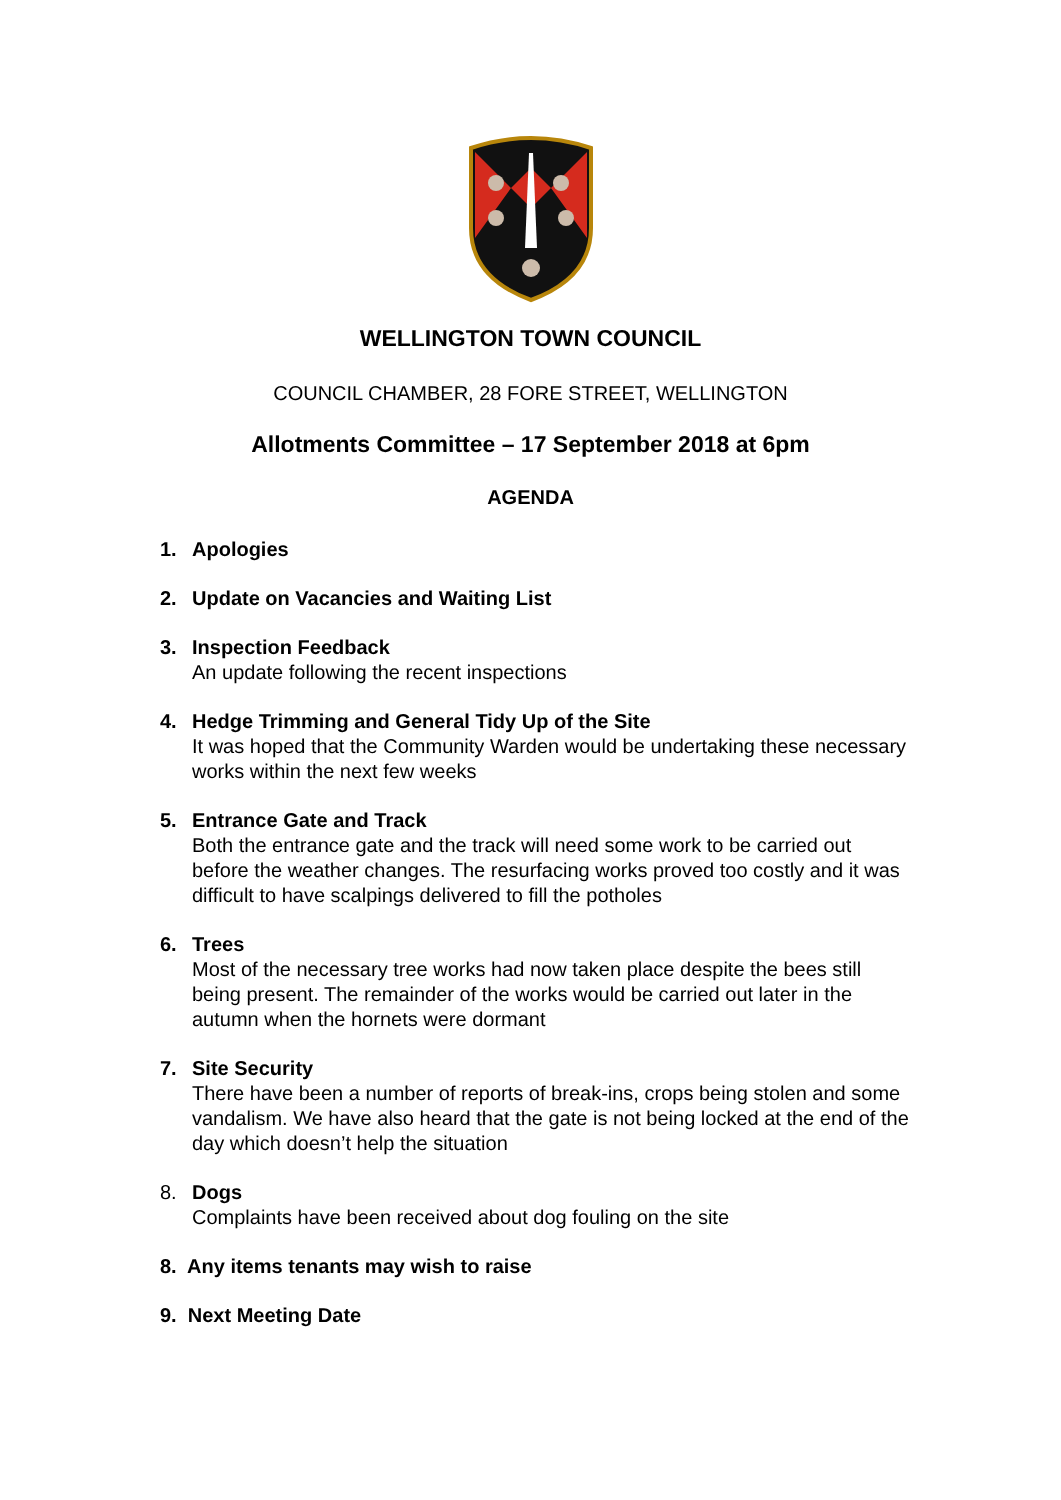WELLINGTON TOWN COUNCIL
COUNCIL CHAMBER, 28 FORE STREET, WELLINGTON
Allotments Committee – 17 September 2018 at 6pm
AGENDA
1. Apologies
2. Update on Vacancies and Waiting List
3. Inspection Feedback
An update following the recent inspections
4. Hedge Trimming and General Tidy Up of the Site
It was hoped that the Community Warden would be undertaking these necessary works within the next few weeks
5. Entrance Gate and Track
Both the entrance gate and the track will need some work to be carried out before the weather changes. The resurfacing works proved too costly and it was difficult to have scalpings delivered to fill the potholes
6. Trees
Most of the necessary tree works had now taken place despite the bees still being present. The remainder of the works would be carried out later in the autumn when the hornets were dormant
7. Site Security
There have been a number of reports of break-ins, crops being stolen and some vandalism. We have also heard that the gate is not being locked at the end of the day which doesn’t help the situation
8. Dogs
Complaints have been received about dog fouling on the site
8. Any items tenants may wish to raise
9. Next Meeting Date